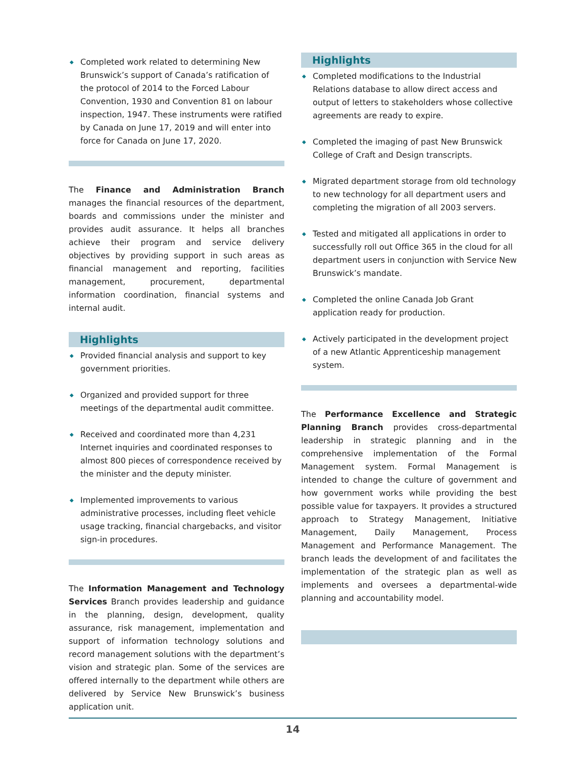◆ Completed work related to determining New Brunswick’s support of Canada’s ratification of the protocol of 2014 to the Forced Labour Convention, 1930 and Convention 81 on labour inspection, 1947. These instruments were ratified by Canada on June 17, 2019 and will enter into force for Canada on June 17, 2020.
The Finance and Administration Branch manages the financial resources of the department, boards and commissions under the minister and provides audit assurance. It helps all branches achieve their program and service delivery objectives by providing support in such areas as financial management and reporting, facilities management, procurement, departmental information coordination, financial systems and internal audit.
Highlights
◆ Provided financial analysis and support to key government priorities.
◆ Organized and provided support for three meetings of the departmental audit committee.
◆ Received and coordinated more than 4,231 Internet inquiries and coordinated responses to almost 800 pieces of correspondence received by the minister and the deputy minister.
◆ Implemented improvements to various administrative processes, including fleet vehicle usage tracking, financial chargebacks, and visitor sign-in procedures.
The Information Management and Technology Services Branch provides leadership and guidance in the planning, design, development, quality assurance, risk management, implementation and support of information technology solutions and record management solutions with the department’s vision and strategic plan. Some of the services are offered internally to the department while others are delivered by Service New Brunswick’s business application unit.
Highlights
◆ Completed modifications to the Industrial Relations database to allow direct access and output of letters to stakeholders whose collective agreements are ready to expire.
◆ Completed the imaging of past New Brunswick College of Craft and Design transcripts.
◆ Migrated department storage from old technology to new technology for all department users and completing the migration of all 2003 servers.
◆ Tested and mitigated all applications in order to successfully roll out Office 365 in the cloud for all department users in conjunction with Service New Brunswick’s mandate.
◆ Completed the online Canada Job Grant application ready for production.
◆ Actively participated in the development project of a new Atlantic Apprenticeship management system.
The Performance Excellence and Strategic Planning Branch provides cross-departmental leadership in strategic planning and in the comprehensive implementation of the Formal Management system. Formal Management is intended to change the culture of government and how government works while providing the best possible value for taxpayers. It provides a structured approach to Strategy Management, Initiative Management, Daily Management, Process Management and Performance Management. The branch leads the development of and facilitates the implementation of the strategic plan as well as implements and oversees a departmental-wide planning and accountability model.
14